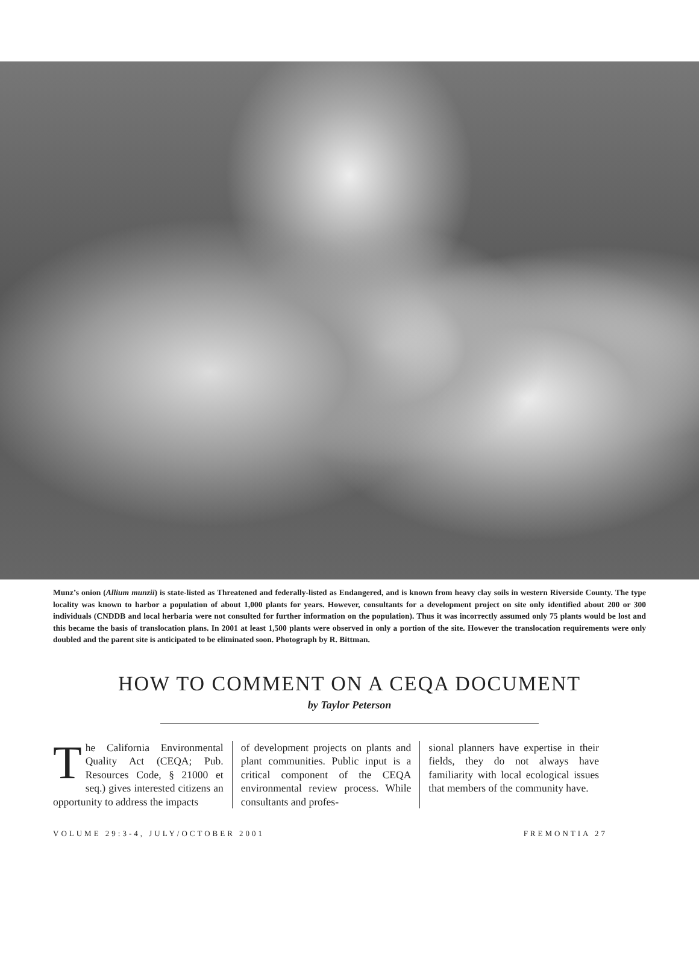Munz’s onion (Allium munzii) is state-listed as Threatened and federally-listed as Endangered, and is known from heavy clay soils in western Riverside County. The type locality was known to harbor a population of about 1,000 plants for years. However, consultants for a development project on site only identified about 200 or 300 individuals (CNDDB and local herbaria were not consulted for further information on the population). Thus it was incorrectly assumed only 75 plants would be lost and this became the basis of translocation plans. In 2001 at least 1,500 plants were observed in only a portion of the site. However the translocation requirements were only doubled and the parent site is anticipated to be eliminated soon. Photograph by R. Bittman.
HOW TO COMMENT ON A CEQA DOCUMENT
by Taylor Peterson
The California Environmental Quality Act (CEQA; Pub. Resources Code, § 21000 et seq.) gives interested citizens an opportunity to address the impacts
of development projects on plants and plant communities. Public input is a critical component of the CEQA environmental review process. While consultants and profes-
sional planners have expertise in their fields, they do not always have familiarity with local ecological issues that members of the community have.
VOLUME 29:3-4, JULY/OCTOBER 2001 FREMONTIA 27